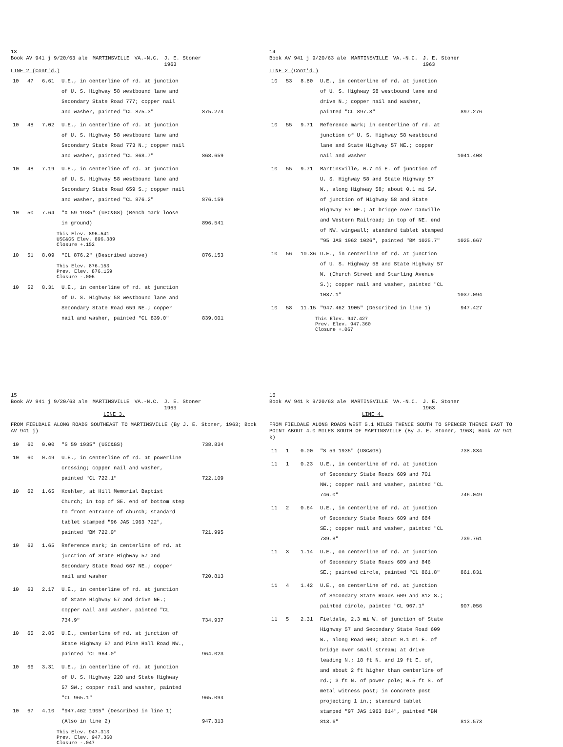13
Book AV 941 j 9/20/63 ale MARTINSVILLE VA.-N.C. J. E. Stoner
1963
LINE 2 (Cont'd.)
| 10 | 47 | 6.61 | U.E., in centerline of rd. at junction of U. S. Highway 58 westbound lane and Secondary State Road 777; copper nail and washer, painted "CL 875.3" | 875.274 |
| 10 | 48 | 7.02 | U.E., in centerline of rd. at junction of U. S. Highway 58 westbound lane and Secondary State Road 773 N.; copper nail and washer, painted "CL 868.7" | 868.659 |
| 10 | 48 | 7.19 | U.E., in centerline of rd. at junction of U. S. Highway 58 westbound lane and Secondary State Road 659 S.; copper nail and washer, painted "CL 876.2" | 876.159 |
| 10 | 50 | 7.64 | "X 59 1935" (USC&GS) (Bench mark loose in ground) | 896.541 |
| This Elev. 896.541 USC&GS Elev. 896.389 Closure +.152 | | | | |
| 10 | 51 | 8.09 | "CL 876.2" (Described above) | 876.153 |
| This Elev. 876.153 Prev. Elev. 876.159 Closure -.006 | | | | |
| 10 | 52 | 8.31 | U.E., in centerline of rd. at junction of U. S. Highway 58 westbound lane and Secondary State Road 659 NE.; copper nail and washer, painted "CL 839.0" | 839.001 |
14
Book AV 941 j 9/20/63 ale MARTINSVILLE VA.-N.C. J. E. Stoner
1963
LINE 2 (Cont'd.)
| 10 | 53 | 8.80 | U.E., in centerline of rd. at junction of U. S. Highway 58 westbound lane and drive N.; copper nail and washer, painted "CL 897.3" | 897.276 |
| 10 | 55 | 9.71 | Reference mark; in centerline of rd. at junction of U. S. Highway 58 westbound lane and State Highway 57 NE.; copper nail and washer | 1041.408 |
| 10 | 55 | 9.71 | Martinsville, 0.7 mi E. of junction of U. S. Highway 58 and State Highway 57 W., along Highway 58; about 0.1 mi SW. of junction of Highway 58 and State Highway 57 NE.; at bridge over Danville and Western Railroad; in top of NE. end of NW. wingwall; standard tablet stamped "95 JAS 1962 1026", painted "BM 1025.7" | 1025.667 |
| 10 | 56 | 10.36 | U.E., in centerline of rd. at junction of U. S. Highway 58 and State Highway 57 W. (Church Street and Starling Avenue S.); copper nail and washer, painted "CL 1037.1" | 1037.094 |
| 10 | 58 | 11.15 | "947.462 1905" (Described in line 1) | 947.427 |
| This Elev. 947.427 Prev. Elev. 947.360 Closure +.067 | | | | |
15
Book AV 941 j 9/20/63 ale MARTINSVILLE VA.-N.C. J. E. Stoner
1963
LINE 3.
FROM FIELDALE ALONG ROADS SOUTHEAST TO MARTINSVILLE (By J. E. Stoner, 1963; Book AV 941 j)
| 10 | 60 | 0.00 | "S 59 1935" (USC&GS) | 738.834 |
| 10 | 60 | 0.49 | U.E., in centerline of rd. at powerline crossing; copper nail and washer, painted "CL 722.1" | 722.109 |
| 10 | 62 | 1.65 | Koehler, at Hill Memorial Baptist Church; in top of SE. end of bottom step to front entrance of church; standard tablet stamped "96 JAS 1963 722", painted "BM 722.0" | 721.995 |
| 10 | 62 | 1.65 | Reference mark; in centerline of rd. at junction of State Highway 57 and Secondary State Road 667 NE.; copper nail and washer | 720.813 |
| 10 | 63 | 2.17 | U.E., in centerline of rd. at junction of State Highway 57 and drive NE.; copper nail and washer, painted "CL 734.9" | 734.937 |
| 10 | 65 | 2.85 | U.E., centerline of rd. at junction of State Highway 57 and Pine Hall Road NW., painted "CL 964.0" | 964.023 |
| 10 | 66 | 3.31 | U.E., in centerline of rd. at junction of U. S. Highway 220 and State Highway 57 SW.; copper nail and washer, painted "CL 965.1" | 965.094 |
| 10 | 67 | 4.10 | "947.462 1905" (Described in line 1) (Also in line 2) | 947.313 |
| This Elev. 947.313 Prev. Elev. 947.360 Closure -.047 | | | | |
16
Book AV 941 k 9/20/63 ale MARTINSVILLE VA.-N.C. J. E. Stoner
1963
LINE 4.
FROM FIELDALE ALONG ROADS WEST 5.1 MILES THENCE SOUTH TO SPENCER THENCE EAST TO POINT ABOUT 4.0 MILES SOUTH OF MARTINSVILLE (By J. E. Stoner, 1963; Book AV 941 k)
| 11 | 1 | 0.00 | "S 59 1935" (USC&GS) | 738.834 |
| 11 | 1 | 0.23 | U.E., in centerline of rd. at junction of Secondary State Roads 609 and 701 NW.; copper nail and washer, painted "CL 746.0" | 746.049 |
| 11 | 2 | 0.64 | U.E., in centerline of rd. at junction of Secondary State Roads 609 and 684 SE.; copper nail and washer, painted "CL 739.8" | 739.761 |
| 11 | 3 | 1.14 | U.E., on centerline of rd. at junction of Secondary State Roads 609 and 846 SE.; painted circle, painted "CL 861.8" | 861.831 |
| 11 | 4 | 1.42 | U.E., on centerline of rd. at junction of Secondary State Roads 609 and 812 S.; painted circle, painted "CL 907.1" | 907.056 |
| 11 | 5 | 2.31 | Fieldale, 2.3 mi W. of junction of State Highway 57 and Secondary State Road 609 W., along Road 609; about 0.1 mi E. of bridge over small stream; at drive leading N.; 18 ft N. and 19 ft E. of, and about 2 ft higher than centerline of rd.; 3 ft N. of power pole; 0.5 ft S. of metal witness post; in concrete post projecting 1 in.; standard tablet stamped "97 JAS 1963 814", painted "BM 813.6" | 813.573 |